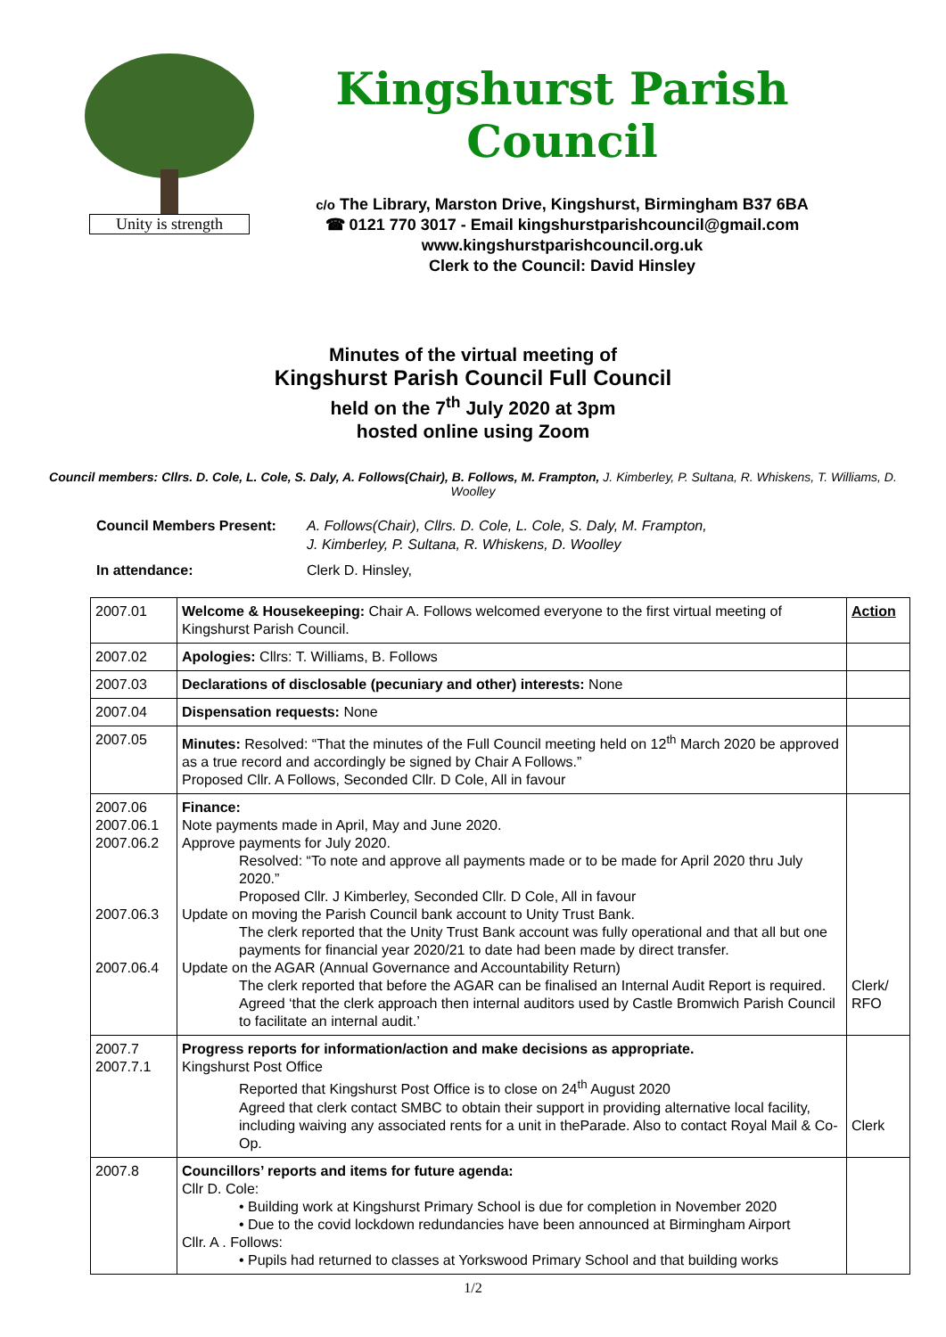Unity is strength
Kingshurst Parish Council
c/o The Library, Marston Drive, Kingshurst, Birmingham B37 6BA
☎ 0121 770 3017 - Email kingshurstparishcouncil@gmail.com
www.kingshurstparishcouncil.org.uk
Clerk to the Council: David Hinsley
Minutes of the virtual meeting of
Kingshurst Parish Council Full Council
held on the 7<sup>th</sup> July 2020 at 3pm
hosted online using Zoom
Council members: Cllrs. D. Cole, L. Cole, S. Daly, A. Follows(Chair), B. Follows, M. Frampton, J. Kimberley, P. Sultana, R. Whiskens, T. Williams, D. Woolley
Council Members Present: A. Follows(Chair), Cllrs. D. Cole, L. Cole, S. Daly, M. Frampton,
J. Kimberley, P. Sultana, R. Whiskens, D. Woolley
In attendance: Clerk D. Hinsley,
| 2007.01 | Welcome & Housekeeping: Chair A. Follows welcomed everyone to the first virtual meeting of Kingshurst Parish Council. | Action |
| 2007.02 | Apologies: Cllrs: T. Williams, B. Follows | |
| 2007.03 | Declarations of disclosable (pecuniary and other) interests: None | |
| 2007.04 | Dispensation requests: None | |
| 2007.05 | Minutes: Resolved: “That the minutes of the Full Council meeting held on 12<sup>th</sup> March 2020 be approved as a true record and accordingly be signed by Chair A Follows.” Proposed Cllr. A Follows, Seconded Cllr. D Cole, All in favour | |
| 2007.06 2007.06.1 2007.06.2 2007.06.3 2007.06.4 | Finance: Note payments made in April, May and June 2020. Approve payments for July 2020. Resolved: “To note and approve all payments made or to be made for April 2020 thru July 2020.” Proposed Cllr. J Kimberley, Seconded Cllr. D Cole, All in favour Update on moving the Parish Council bank account to Unity Trust Bank. The clerk reported that the Unity Trust Bank account was fully operational and that all but one payments for financial year 2020/21 to date had been made by direct transfer. Update on the AGAR (Annual Governance and Accountability Return) The clerk reported that before the AGAR can be finalised an Internal Audit Report is required. Agreed ‘that the clerk approach then internal auditors used by Castle Bromwich Parish Council to facilitate an internal audit.’ | Clerk/ RFO |
| 2007.7 2007.7.1 | Progress reports for information/action and make decisions as appropriate. Kingshurst Post Office Reported that Kingshurst Post Office is to close on 24<sup>th</sup> August 2020 Agreed that clerk contact SMBC to obtain their support in providing alternative local facility, including waiving any associated rents for a unit in theParade. Also to contact Royal Mail & Co-Op. | Clerk |
| 2007.8 | Councillors’ reports and items for future agenda: Cllr D. Cole: • Building work at Kingshurst Primary School is due for completion in November 2020 • Due to the covid lockdown redundancies have been announced at Birmingham Airport Cllr. A . Follows: • Pupils had returned to classes at Yorkswood Primary School and that building works | |
1/2